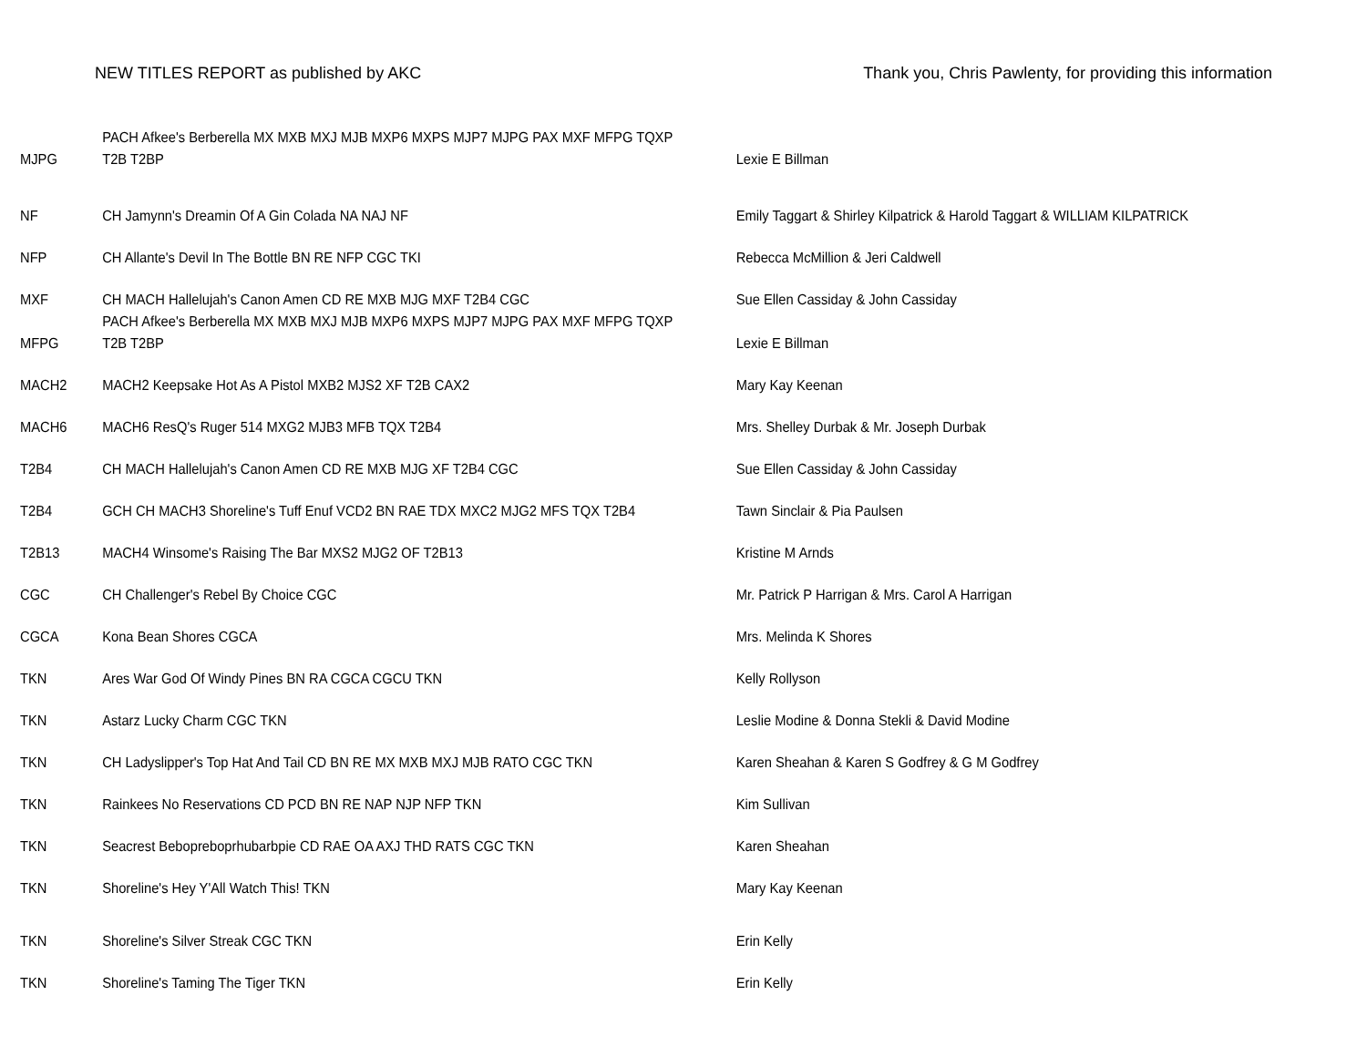NEW TITLES REPORT as published by AKC Thank you, Chris Pawlenty, for providing this information
| MJPG | PACH Afkee's Berberella MX MXB MXJ MJB MXP6 MXPS MJP7 MJPG PAX MXF MFPG TQXP T2B T2BP | Lexie E Billman |
| NF | CH Jamynn's Dreamin Of A Gin Colada NA NAJ NF | Emily Taggart & Shirley Kilpatrick & Harold Taggart & WILLIAM KILPATRICK |
| NFP | CH Allante's Devil In The Bottle BN RE NFP CGC TKI | Rebecca McMillion & Jeri Caldwell |
| MXF | CH MACH Hallelujah's Canon Amen CD RE MXB MJG MXF T2B4 CGC | Sue Ellen Cassiday & John Cassiday |
| MFPG | PACH Afkee's Berberella MX MXB MXJ MJB MXP6 MXPS MJP7 MJPG PAX MXF MFPG TQXP T2B T2BP | Lexie E Billman |
| MACH2 | MACH2 Keepsake Hot As A Pistol MXB2 MJS2 XF T2B CAX2 | Mary Kay Keenan |
| MACH6 | MACH6 ResQ's Ruger 514 MXG2 MJB3 MFB TQX T2B4 | Mrs. Shelley Durbak & Mr. Joseph Durbak |
| T2B4 | CH MACH Hallelujah's Canon Amen CD RE MXB MJG XF T2B4 CGC | Sue Ellen Cassiday & John Cassiday |
| T2B4 | GCH CH MACH3 Shoreline's Tuff Enuf VCD2 BN RAE TDX MXC2 MJG2 MFS TQX T2B4 | Tawn Sinclair & Pia Paulsen |
| T2B13 | MACH4 Winsome's Raising The Bar MXS2 MJG2 OF T2B13 | Kristine M Arnds |
| CGC | CH Challenger's Rebel By Choice CGC | Mr. Patrick P Harrigan & Mrs. Carol A Harrigan |
| CGCA | Kona Bean Shores CGCA | Mrs. Melinda K Shores |
| TKN | Ares War God Of Windy Pines BN RA CGCA CGCU TKN | Kelly Rollyson |
| TKN | Astarz Lucky Charm CGC TKN | Leslie Modine & Donna Stekli & David Modine |
| TKN | CH Ladyslipper's Top Hat And Tail CD BN RE MX MXB MXJ MJB RATO CGC TKN | Karen Sheahan & Karen S Godfrey & G M Godfrey |
| TKN | Rainkees No Reservations CD PCD BN RE NAP NJP NFP TKN | Kim Sullivan |
| TKN | Seacrest Bebopreboprhubarbpie CD RAE OA AXJ THD RATS CGC TKN | Karen Sheahan |
| TKN | Shoreline's Hey Y'All Watch This! TKN | Mary Kay Keenan |
| TKN | Shoreline's Silver Streak CGC TKN | Erin Kelly |
| TKN | Shoreline's Taming The Tiger TKN | Erin Kelly |